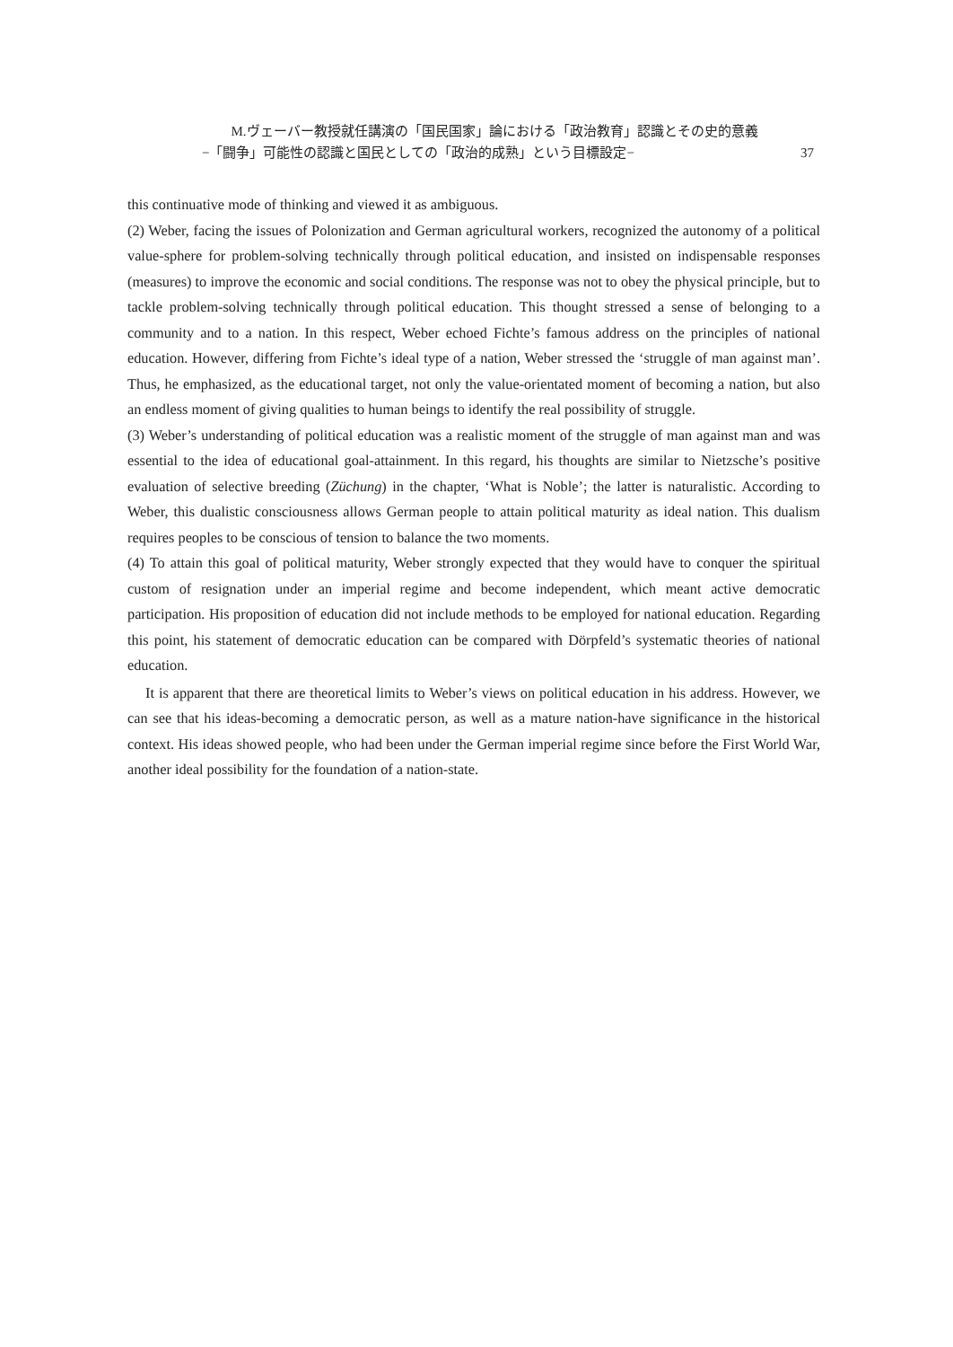M.ヴェーバー教授就任講演の「国民国家」論における「政治教育」認識とその史的意義
−「闘争」可能性の認識と国民としての「政治的成熟」という目標設定− 37
this continuative mode of thinking and viewed it as ambiguous.
(2) Weber, facing the issues of Polonization and German agricultural workers, recognized the autonomy of a political value-sphere for problem-solving technically through political education, and insisted on indispensable responses (measures) to improve the economic and social conditions. The response was not to obey the physical principle, but to tackle problem-solving technically through political education. This thought stressed a sense of belonging to a community and to a nation. In this respect, Weber echoed Fichte’s famous address on the principles of national education. However, differing from Fichte’s ideal type of a nation, Weber stressed the ‘struggle of man against man’. Thus, he emphasized, as the educational target, not only the value-orientated moment of becoming a nation, but also an endless moment of giving qualities to human beings to identify the real possibility of struggle.
(3) Weber’s understanding of political education was a realistic moment of the struggle of man against man and was essential to the idea of educational goal-attainment. In this regard, his thoughts are similar to Nietzsche’s positive evaluation of selective breeding (Züchung) in the chapter, ‘What is Noble’; the latter is naturalistic. According to Weber, this dualistic consciousness allows German people to attain political maturity as ideal nation. This dualism requires peoples to be conscious of tension to balance the two moments.
(4) To attain this goal of political maturity, Weber strongly expected that they would have to conquer the spiritual custom of resignation under an imperial regime and become independent, which meant active democratic participation. His proposition of education did not include methods to be employed for national education. Regarding this point, his statement of democratic education can be compared with Dörpfeld’s systematic theories of national education.
It is apparent that there are theoretical limits to Weber’s views on political education in his address. However, we can see that his ideas-becoming a democratic person, as well as a mature nation-have significance in the historical context. His ideas showed people, who had been under the German imperial regime since before the First World War, another ideal possibility for the foundation of a nation-state.